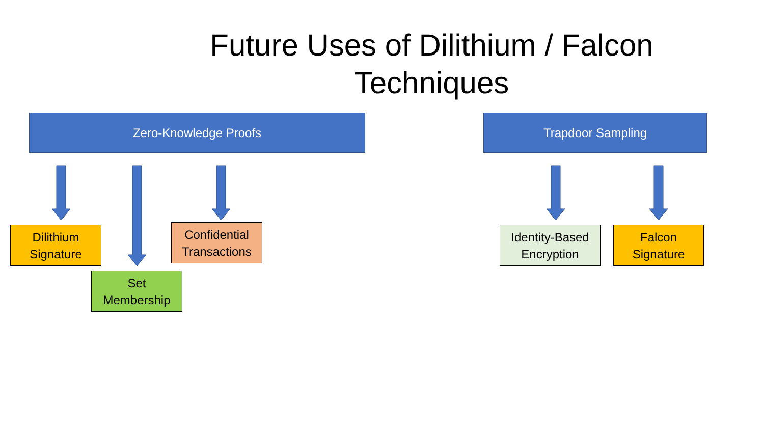Future Uses of Dilithium / Falcon Techniques
Zero-Knowledge Proofs Trapdoor Sampling
Dilithium
Signature
Set
Membership
Confidential
Transactions
Identity-Based
Encryption
Falcon
Signature